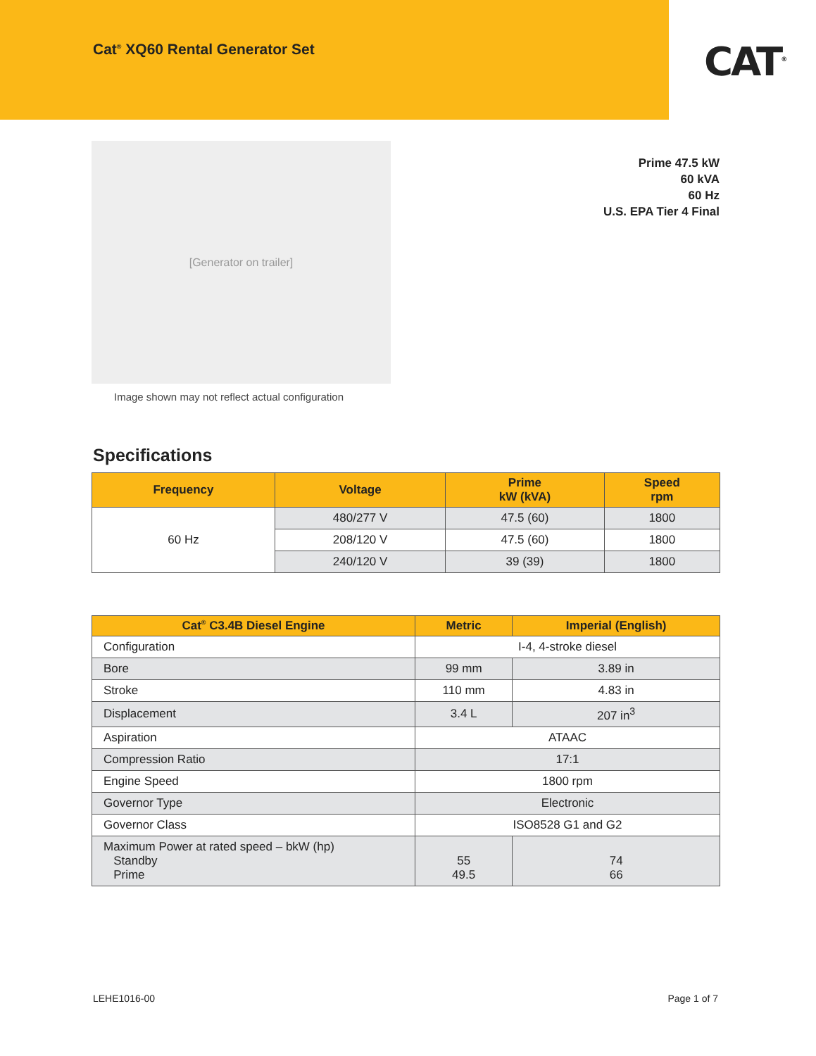Cat<sup>®</sup> XQ60 Rental Generator Set
CAT<sup>®</sup>
[Generator on trailer]
Image shown may not reflect actual configuration
Prime 47.5 kW
60 kVA
60 Hz
U.S. EPA Tier 4 Final
Specifications
| Frequency | Voltage | Prime kW (kVA) | Speed rpm |
| --- | --- | --- | --- |
| 60 Hz | 480/277 V | 47.5 (60) | 1800 |
| | 208/120 V | 47.5 (60) | 1800 |
| | 240/120 V | 39 (39) | 1800 |
| Cat<sup>®</sup> C3.4B Diesel Engine | Metric | Imperial (English) |
| --- | --- | --- |
| Configuration | I-4, 4-stroke diesel | |
| Bore | 99 mm | 3.89 in |
| Stroke | 110 mm | 4.83 in |
| Displacement | 3.4 L | 207 in<sup>3</sup> |
| Aspiration | ATAAC | |
| Compression Ratio | 17:1 | |
| Engine Speed | 1800 rpm | |
| Governor Type | Electronic | |
| Governor Class | ISO8528 G1 and G2 | |
| Maximum Power at rated speed – bkW (hp) Standby Prime | 55 49.5 | 74 66 |
LEHE1016-00 Page 1 of 7